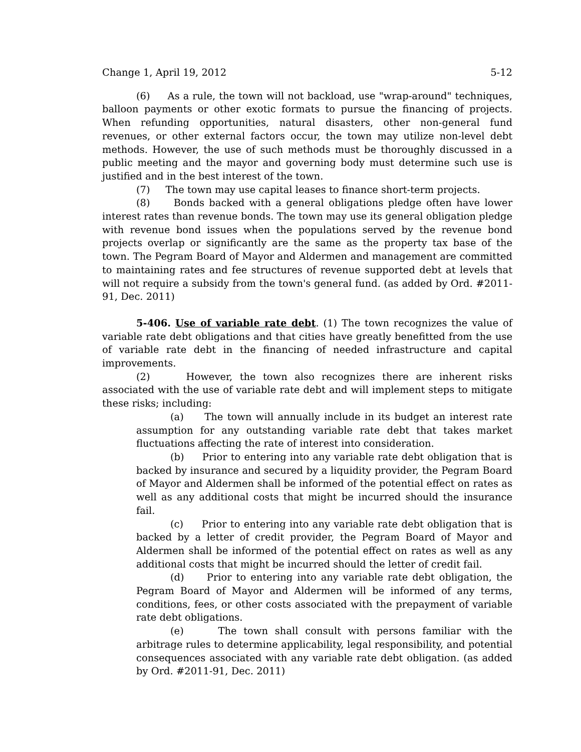Change 1, April 19, 2012 5-12
(6) As a rule, the town will not backload, use "wrap-around" techniques, balloon payments or other exotic formats to pursue the financing of projects. When refunding opportunities, natural disasters, other non-general fund revenues, or other external factors occur, the town may utilize non-level debt methods. However, the use of such methods must be thoroughly discussed in a public meeting and the mayor and governing body must determine such use is justified and in the best interest of the town.
(7) The town may use capital leases to finance short-term projects.
(8) Bonds backed with a general obligations pledge often have lower interest rates than revenue bonds. The town may use its general obligation pledge with revenue bond issues when the populations served by the revenue bond projects overlap or significantly are the same as the property tax base of the town. The Pegram Board of Mayor and Aldermen and management are committed to maintaining rates and fee structures of revenue supported debt at levels that will not require a subsidy from the town's general fund. (as added by Ord. #2011-91, Dec. 2011)
5-406. Use of variable rate debt. (1) The town recognizes the value of variable rate debt obligations and that cities have greatly benefitted from the use of variable rate debt in the financing of needed infrastructure and capital improvements.
(2) However, the town also recognizes there are inherent risks associated with the use of variable rate debt and will implement steps to mitigate these risks; including:
(a) The town will annually include in its budget an interest rate assumption for any outstanding variable rate debt that takes market fluctuations affecting the rate of interest into consideration.
(b) Prior to entering into any variable rate debt obligation that is backed by insurance and secured by a liquidity provider, the Pegram Board of Mayor and Aldermen shall be informed of the potential effect on rates as well as any additional costs that might be incurred should the insurance fail.
(c) Prior to entering into any variable rate debt obligation that is backed by a letter of credit provider, the Pegram Board of Mayor and Aldermen shall be informed of the potential effect on rates as well as any additional costs that might be incurred should the letter of credit fail.
(d) Prior to entering into any variable rate debt obligation, the Pegram Board of Mayor and Aldermen will be informed of any terms, conditions, fees, or other costs associated with the prepayment of variable rate debt obligations.
(e) The town shall consult with persons familiar with the arbitrage rules to determine applicability, legal responsibility, and potential consequences associated with any variable rate debt obligation. (as added by Ord. #2011-91, Dec. 2011)